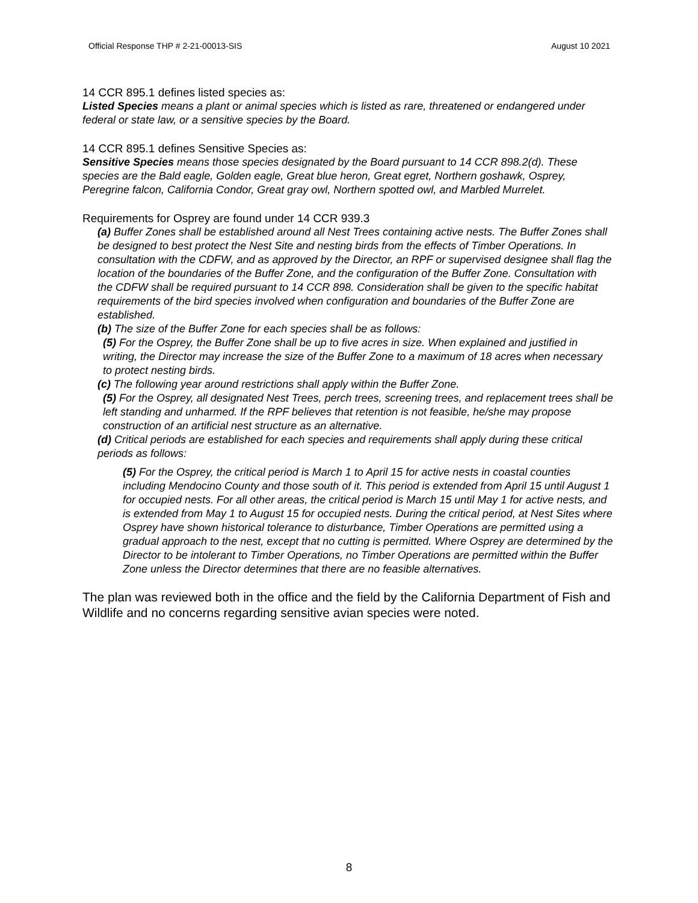Official Response THP # 2-21-00013-SIS August 10 2021
14 CCR 895.1 defines listed species as:
Listed Species means a plant or animal species which is listed as rare, threatened or endangered under federal or state law, or a sensitive species by the Board.
14 CCR 895.1 defines Sensitive Species as:
Sensitive Species means those species designated by the Board pursuant to 14 CCR 898.2(d). These species are the Bald eagle, Golden eagle, Great blue heron, Great egret, Northern goshawk, Osprey, Peregrine falcon, California Condor, Great gray owl, Northern spotted owl, and Marbled Murrelet.
Requirements for Osprey are found under 14 CCR 939.3
(a) Buffer Zones shall be established around all Nest Trees containing active nests. The Buffer Zones shall be designed to best protect the Nest Site and nesting birds from the effects of Timber Operations. In consultation with the CDFW, and as approved by the Director, an RPF or supervised designee shall flag the location of the boundaries of the Buffer Zone, and the configuration of the Buffer Zone. Consultation with the CDFW shall be required pursuant to 14 CCR 898. Consideration shall be given to the specific habitat requirements of the bird species involved when configuration and boundaries of the Buffer Zone are established.
(b) The size of the Buffer Zone for each species shall be as follows:
(5) For the Osprey, the Buffer Zone shall be up to five acres in size. When explained and justified in writing, the Director may increase the size of the Buffer Zone to a maximum of 18 acres when necessary to protect nesting birds.
(c) The following year around restrictions shall apply within the Buffer Zone.
(5) For the Osprey, all designated Nest Trees, perch trees, screening trees, and replacement trees shall be left standing and unharmed. If the RPF believes that retention is not feasible, he/she may propose construction of an artificial nest structure as an alternative.
(d) Critical periods are established for each species and requirements shall apply during these critical periods as follows:
(5) For the Osprey, the critical period is March 1 to April 15 for active nests in coastal counties including Mendocino County and those south of it. This period is extended from April 15 until August 1 for occupied nests. For all other areas, the critical period is March 15 until May 1 for active nests, and is extended from May 1 to August 15 for occupied nests. During the critical period, at Nest Sites where Osprey have shown historical tolerance to disturbance, Timber Operations are permitted using a gradual approach to the nest, except that no cutting is permitted. Where Osprey are determined by the Director to be intolerant to Timber Operations, no Timber Operations are permitted within the Buffer Zone unless the Director determines that there are no feasible alternatives.
The plan was reviewed both in the office and the field by the California Department of Fish and Wildlife and no concerns regarding sensitive avian species were noted.
8